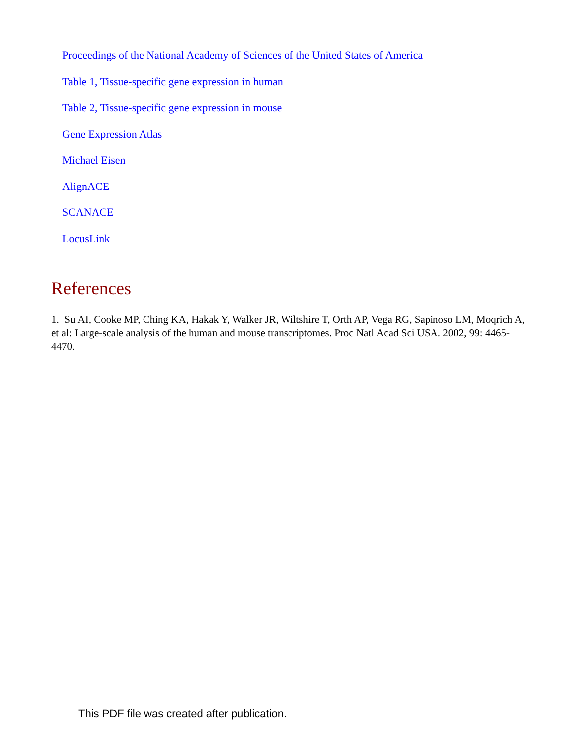Proceedings of the National Academy of Sciences of the United States of America
Table 1, Tissue-specific gene expression in human
Table 2, Tissue-specific gene expression in mouse
Gene Expression Atlas
Michael Eisen
AlignACE
SCANACE
LocusLink
References
1. Su AI, Cooke MP, Ching KA, Hakak Y, Walker JR, Wiltshire T, Orth AP, Vega RG, Sapinoso LM, Moqrich A, et al: Large-scale analysis of the human and mouse transcriptomes. Proc Natl Acad Sci USA. 2002, 99: 4465-4470.
This PDF file was created after publication.